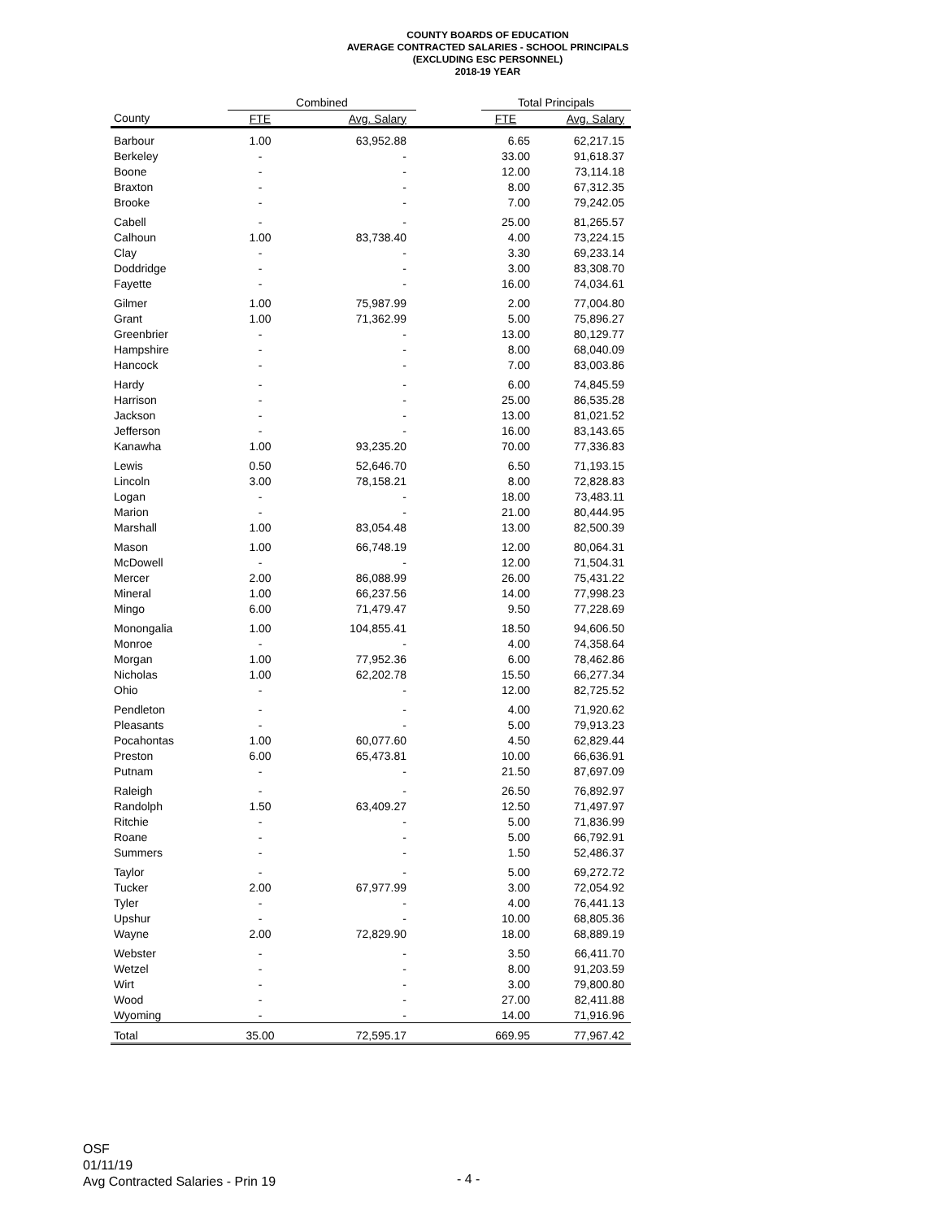COUNTY BOARDS OF EDUCATION
AVERAGE CONTRACTED SALARIES - SCHOOL PRINCIPALS
(EXCLUDING ESC PERSONNEL)
2018-19 YEAR
| | Combined | | | Total Principals | |
| --- | --- | --- | --- | --- | --- |
| County | FTE | Avg. Salary | | FTE | Avg. Salary |
| Barbour | 1.00 | 63,952.88 | | 6.65 | 62,217.15 |
| Berkeley | - | - | | 33.00 | 91,618.37 |
| Boone | - | - | | 12.00 | 73,114.18 |
| Braxton | - | - | | 8.00 | 67,312.35 |
| Brooke | - | - | | 7.00 | 79,242.05 |
| Cabell | - | - | | 25.00 | 81,265.57 |
| Calhoun | 1.00 | 83,738.40 | | 4.00 | 73,224.15 |
| Clay | - | - | | 3.30 | 69,233.14 |
| Doddridge | - | - | | 3.00 | 83,308.70 |
| Fayette | - | - | | 16.00 | 74,034.61 |
| Gilmer | 1.00 | 75,987.99 | | 2.00 | 77,004.80 |
| Grant | 1.00 | 71,362.99 | | 5.00 | 75,896.27 |
| Greenbrier | - | - | | 13.00 | 80,129.77 |
| Hampshire | - | - | | 8.00 | 68,040.09 |
| Hancock | - | - | | 7.00 | 83,003.86 |
| Hardy | - | - | | 6.00 | 74,845.59 |
| Harrison | - | - | | 25.00 | 86,535.28 |
| Jackson | - | - | | 13.00 | 81,021.52 |
| Jefferson | - | - | | 16.00 | 83,143.65 |
| Kanawha | 1.00 | 93,235.20 | | 70.00 | 77,336.83 |
| Lewis | 0.50 | 52,646.70 | | 6.50 | 71,193.15 |
| Lincoln | 3.00 | 78,158.21 | | 8.00 | 72,828.83 |
| Logan | - | - | | 18.00 | 73,483.11 |
| Marion | - | - | | 21.00 | 80,444.95 |
| Marshall | 1.00 | 83,054.48 | | 13.00 | 82,500.39 |
| Mason | 1.00 | 66,748.19 | | 12.00 | 80,064.31 |
| McDowell | - | - | | 12.00 | 71,504.31 |
| Mercer | 2.00 | 86,088.99 | | 26.00 | 75,431.22 |
| Mineral | 1.00 | 66,237.56 | | 14.00 | 77,998.23 |
| Mingo | 6.00 | 71,479.47 | | 9.50 | 77,228.69 |
| Monongalia | 1.00 | 104,855.41 | | 18.50 | 94,606.50 |
| Monroe | - | - | | 4.00 | 74,358.64 |
| Morgan | 1.00 | 77,952.36 | | 6.00 | 78,462.86 |
| Nicholas | 1.00 | 62,202.78 | | 15.50 | 66,277.34 |
| Ohio | - | - | | 12.00 | 82,725.52 |
| Pendleton | - | - | | 4.00 | 71,920.62 |
| Pleasants | - | - | | 5.00 | 79,913.23 |
| Pocahontas | 1.00 | 60,077.60 | | 4.50 | 62,829.44 |
| Preston | 6.00 | 65,473.81 | | 10.00 | 66,636.91 |
| Putnam | - | - | | 21.50 | 87,697.09 |
| Raleigh | - | - | | 26.50 | 76,892.97 |
| Randolph | 1.50 | 63,409.27 | | 12.50 | 71,497.97 |
| Ritchie | - | - | | 5.00 | 71,836.99 |
| Roane | - | - | | 5.00 | 66,792.91 |
| Summers | - | - | | 1.50 | 52,486.37 |
| Taylor | - | - | | 5.00 | 69,272.72 |
| Tucker | 2.00 | 67,977.99 | | 3.00 | 72,054.92 |
| Tyler | - | - | | 4.00 | 76,441.13 |
| Upshur | - | - | | 10.00 | 68,805.36 |
| Wayne | 2.00 | 72,829.90 | | 18.00 | 68,889.19 |
| Webster | - | - | | 3.50 | 66,411.70 |
| Wetzel | - | - | | 8.00 | 91,203.59 |
| Wirt | - | - | | 3.00 | 79,800.80 |
| Wood | - | - | | 27.00 | 82,411.88 |
| Wyoming | - | - | | 14.00 | 71,916.96 |
| Total | 35.00 | 72,595.17 | | 669.95 | 77,967.42 |
OSF
01/11/19
Avg Contracted Salaries - Prin 19
- 4 -